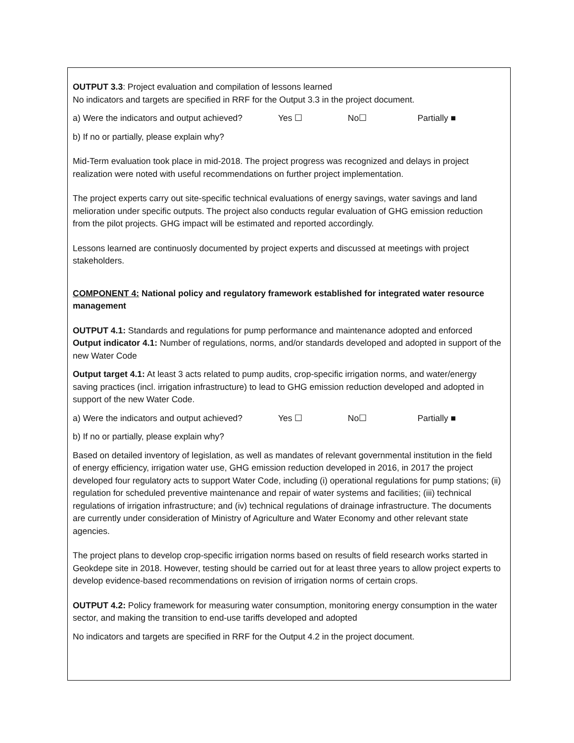OUTPUT 3.3: Project evaluation and compilation of lessons learned
No indicators and targets are specified in RRF for the Output 3.3 in the project document.
a) Were the indicators and output achieved? Yes ☐ No☐ Partially ■
b) If no or partially, please explain why?
Mid-Term evaluation took place in mid-2018. The project progress was recognized and delays in project realization were noted with useful recommendations on further project implementation.
The project experts carry out site-specific technical evaluations of energy savings, water savings and land melioration under specific outputs. The project also conducts regular evaluation of GHG emission reduction from the pilot projects. GHG impact will be estimated and reported accordingly.
Lessons learned are continuosly documented by project experts and discussed at meetings with project stakeholders.
COMPONENT 4: National policy and regulatory framework established for integrated water resource management
OUTPUT 4.1: Standards and regulations for pump performance and maintenance adopted and enforced
Output indicator 4.1: Number of regulations, norms, and/or standards developed and adopted in support of the new Water Code
Output target 4.1: At least 3 acts related to pump audits, crop-specific irrigation norms, and water/energy saving practices (incl. irrigation infrastructure) to lead to GHG emission reduction developed and adopted in support of the new Water Code.
a) Were the indicators and output achieved? Yes ☐ No☐ Partially ■
b) If no or partially, please explain why?
Based on detailed inventory of legislation, as well as mandates of relevant governmental institution in the field of energy efficiency, irrigation water use, GHG emission reduction developed in 2016, in 2017 the project developed four regulatory acts to support Water Code, including (i) operational regulations for pump stations; (ii) regulation for scheduled preventive maintenance and repair of water systems and facilities; (iii) technical regulations of irrigation infrastructure; and (iv) technical regulations of drainage infrastructure. The documents are currently under consideration of Ministry of Agriculture and Water Economy and other relevant state agencies.
The project plans to develop crop-specific irrigation norms based on results of field research works started in Geokdepe site in 2018. However, testing should be carried out for at least three years to allow project experts to develop evidence-based recommendations on revision of irrigation norms of certain crops.
OUTPUT 4.2: Policy framework for measuring water consumption, monitoring energy consumption in the water sector, and making the transition to end-use tariffs developed and adopted
No indicators and targets are specified in RRF for the Output 4.2 in the project document.